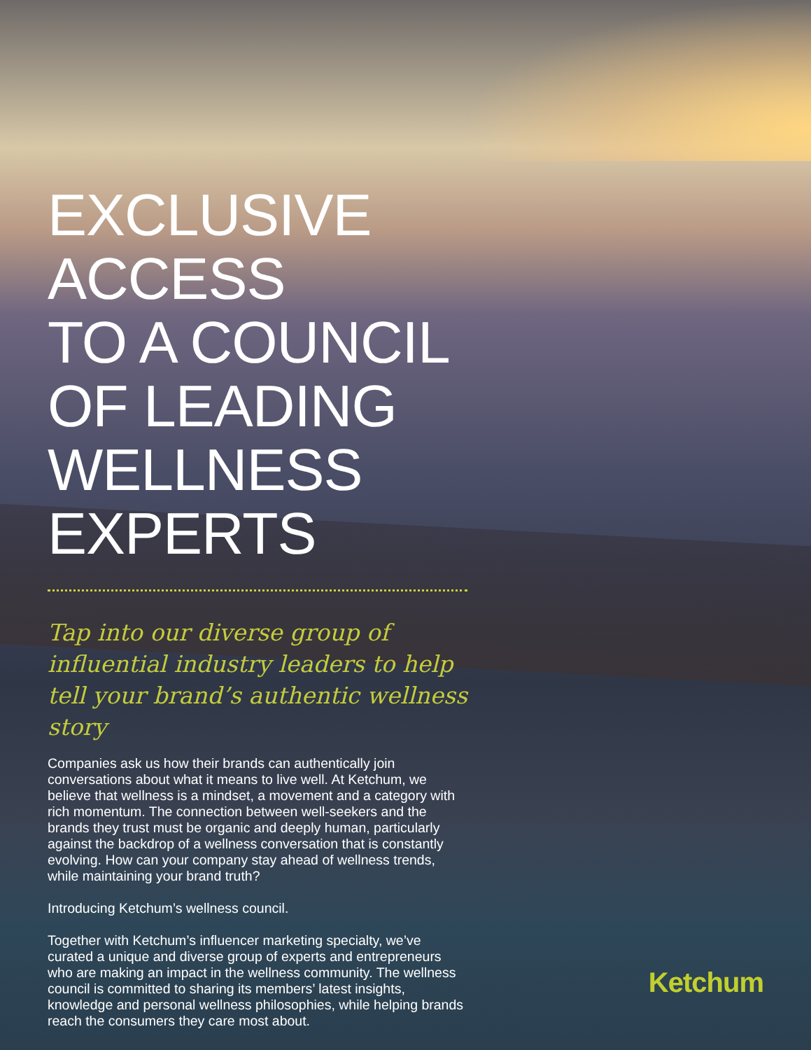EXCLUSIVE
ACCESS
TO A COUNCIL
OF LEADING
WELLNESS
EXPERTS
Tap into our diverse group of influential industry leaders to help tell your brand’s authentic wellness story
Companies ask us how their brands can authentically join conversations about what it means to live well. At Ketchum, we believe that wellness is a mindset, a movement and a category with rich momentum. The connection between well-seekers and the brands they trust must be organic and deeply human, particularly against the backdrop of a wellness conversation that is constantly evolving. How can your company stay ahead of wellness trends, while maintaining your brand truth?
Introducing Ketchum’s wellness council.
Together with Ketchum’s influencer marketing specialty, we’ve curated a unique and diverse group of experts and entrepreneurs who are making an impact in the wellness community. The wellness council is committed to sharing its members’ latest insights, knowledge and personal wellness philosophies, while helping brands reach the consumers they care most about.
Ketchum